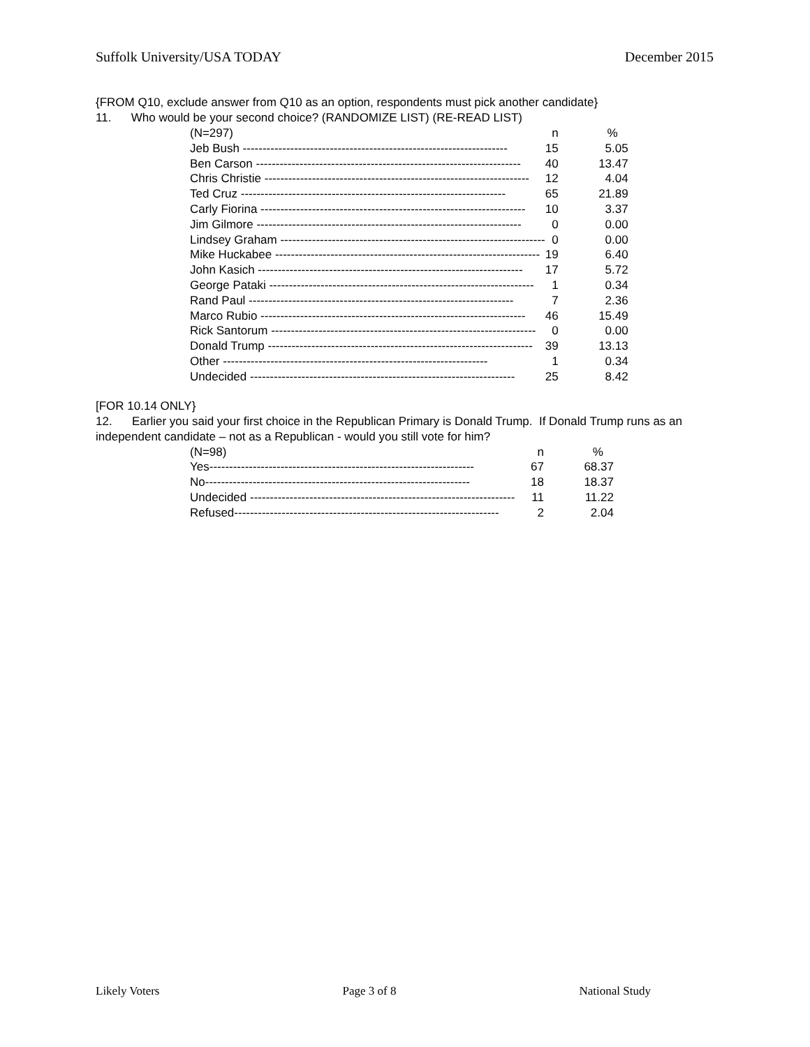Suffolk University/USA TODAY December 2015
{FROM Q10, exclude answer from Q10 as an option, respondents must pick another candidate}
11. Who would be your second choice? (RANDOMIZE LIST) (RE-READ LIST)
| (N=297) | n | % |
| --- | --- | --- |
| Jeb Bush ------------------------------------------------------------------- | 15 | 5.05 |
| Ben Carson ------------------------------------------------------------------- | 40 | 13.47 |
| Chris Christie ------------------------------------------------------------------- | 12 | 4.04 |
| Ted Cruz ------------------------------------------------------------------- | 65 | 21.89 |
| Carly Fiorina ------------------------------------------------------------------- | 10 | 3.37 |
| Jim Gilmore ------------------------------------------------------------------- | 0 | 0.00 |
| Lindsey Graham ------------------------------------------------------------------- | 0 | 0.00 |
| Mike Huckabee ------------------------------------------------------------------- | 19 | 6.40 |
| John Kasich ------------------------------------------------------------------- | 17 | 5.72 |
| George Pataki ------------------------------------------------------------------- | 1 | 0.34 |
| Rand Paul ------------------------------------------------------------------- | 7 | 2.36 |
| Marco Rubio ------------------------------------------------------------------- | 46 | 15.49 |
| Rick Santorum ------------------------------------------------------------------- | 0 | 0.00 |
| Donald Trump ------------------------------------------------------------------- | 39 | 13.13 |
| Other ------------------------------------------------------------------- | 1 | 0.34 |
| Undecided ------------------------------------------------------------------- | 25 | 8.42 |
[FOR 10.14 ONLY}
12. Earlier you said your first choice in the Republican Primary is Donald Trump. If Donald Trump runs as an independent candidate – not as a Republican - would you still vote for him?
| (N=98) | n | % |
| --- | --- | --- |
| Yes------------------------------------------------------------------- | 67 | 68.37 |
| No------------------------------------------------------------------- | 18 | 18.37 |
| Undecided ------------------------------------------------------------------- | 11 | 11.22 |
| Refused------------------------------------------------------------------- | 2 | 2.04 |
Likely Voters Page 3 of 8 National Study